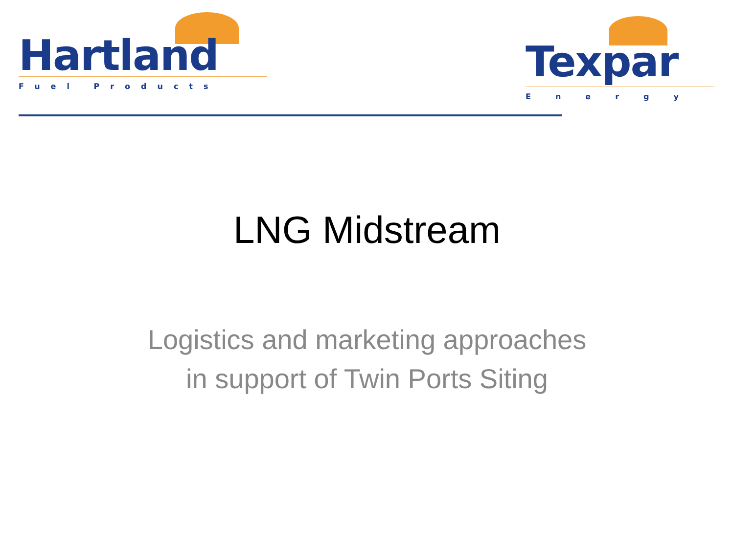Hartland
Fuel Products
Texpar
Energy
LNG Midstream
Logistics and marketing approaches
in support of Twin Ports Siting